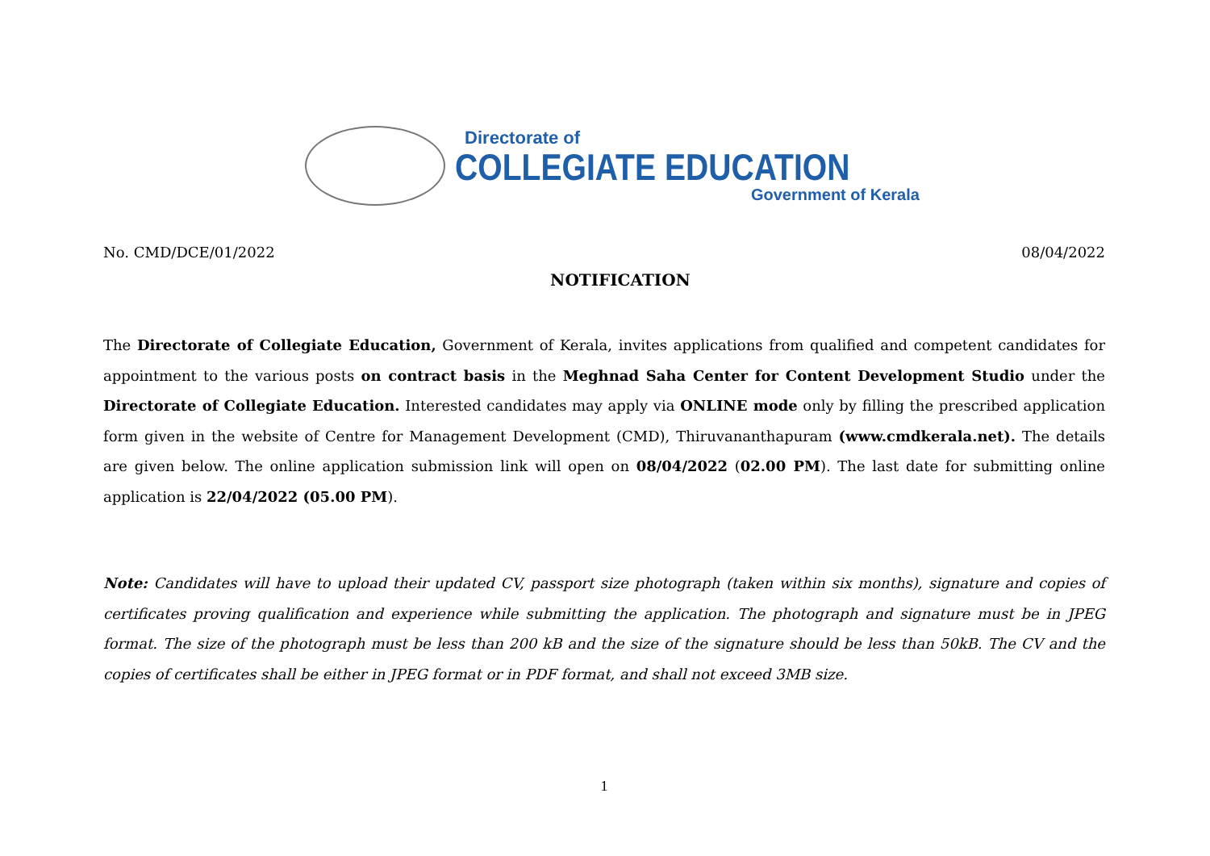Directorate of
COLLEGIATE EDUCATION
Government of Kerala
No. CMD/DCE/01/2022 08/04/2022
NOTIFICATION
The Directorate of Collegiate Education, Government of Kerala, invites applications from qualified and competent candidates for appointment to the various posts on contract basis in the Meghnad Saha Center for Content Development Studio under the Directorate of Collegiate Education. Interested candidates may apply via ONLINE mode only by filling the prescribed application form given in the website of Centre for Management Development (CMD), Thiruvananthapuram (www.cmdkerala.net). The details are given below. The online application submission link will open on 08/04/2022 (02.00 PM). The last date for submitting online application is 22/04/2022 (05.00 PM).
Note: Candidates will have to upload their updated CV, passport size photograph (taken within six months), signature and copies of certificates proving qualification and experience while submitting the application. The photograph and signature must be in JPEG format. The size of the photograph must be less than 200 kB and the size of the signature should be less than 50kB. The CV and the copies of certificates shall be either in JPEG format or in PDF format, and shall not exceed 3MB size.
1